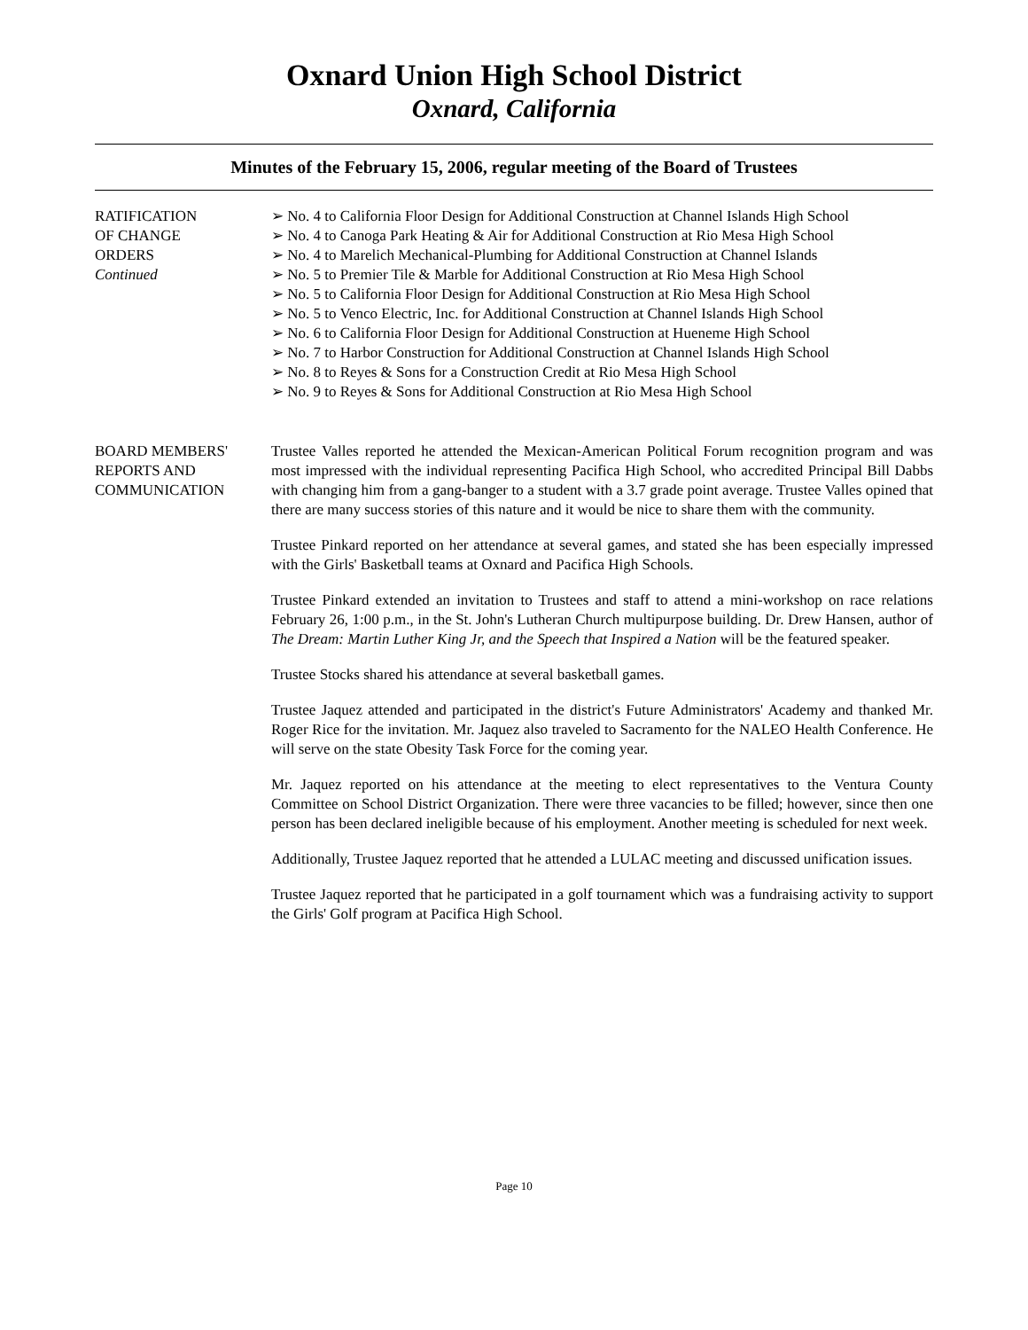Oxnard Union High School District
Oxnard, California
Minutes of the February 15, 2006, regular meeting of the Board of Trustees
RATIFICATION
OF CHANGE
ORDERS
Continued
➢ No. 4 to California Floor Design for Additional Construction at Channel Islands High School
➢ No. 4 to Canoga Park Heating & Air for Additional Construction at Rio Mesa High School
➢ No. 4 to Marelich Mechanical-Plumbing for Additional Construction at Channel Islands
➢ No. 5 to Premier Tile & Marble for Additional Construction at Rio Mesa High School
➢ No. 5 to California Floor Design for Additional Construction at Rio Mesa High School
➢ No. 5 to Venco Electric, Inc. for Additional Construction at Channel Islands High School
➢ No. 6 to California Floor Design for Additional Construction at Hueneme High School
➢ No. 7 to Harbor Construction for Additional Construction at Channel Islands High School
➢ No. 8 to Reyes & Sons for a Construction Credit at Rio Mesa High School
➢ No. 9 to Reyes & Sons for Additional Construction at Rio Mesa High School
BOARD MEMBERS'
REPORTS AND
COMMUNICATION
Trustee Valles reported he attended the Mexican-American Political Forum recognition program and was most impressed with the individual representing Pacifica High School, who accredited Principal Bill Dabbs with changing him from a gang-banger to a student with a 3.7 grade point average. Trustee Valles opined that there are many success stories of this nature and it would be nice to share them with the community.
Trustee Pinkard reported on her attendance at several games, and stated she has been especially impressed with the Girls' Basketball teams at Oxnard and Pacifica High Schools.
Trustee Pinkard extended an invitation to Trustees and staff to attend a mini-workshop on race relations February 26, 1:00 p.m., in the St. John's Lutheran Church multipurpose building. Dr. Drew Hansen, author of The Dream: Martin Luther King Jr, and the Speech that Inspired a Nation will be the featured speaker.
Trustee Stocks shared his attendance at several basketball games.
Trustee Jaquez attended and participated in the district's Future Administrators' Academy and thanked Mr. Roger Rice for the invitation. Mr. Jaquez also traveled to Sacramento for the NALEO Health Conference. He will serve on the state Obesity Task Force for the coming year.
Mr. Jaquez reported on his attendance at the meeting to elect representatives to the Ventura County Committee on School District Organization. There were three vacancies to be filled; however, since then one person has been declared ineligible because of his employment. Another meeting is scheduled for next week.
Additionally, Trustee Jaquez reported that he attended a LULAC meeting and discussed unification issues.
Trustee Jaquez reported that he participated in a golf tournament which was a fundraising activity to support the Girls' Golf program at Pacifica High School.
Page 10